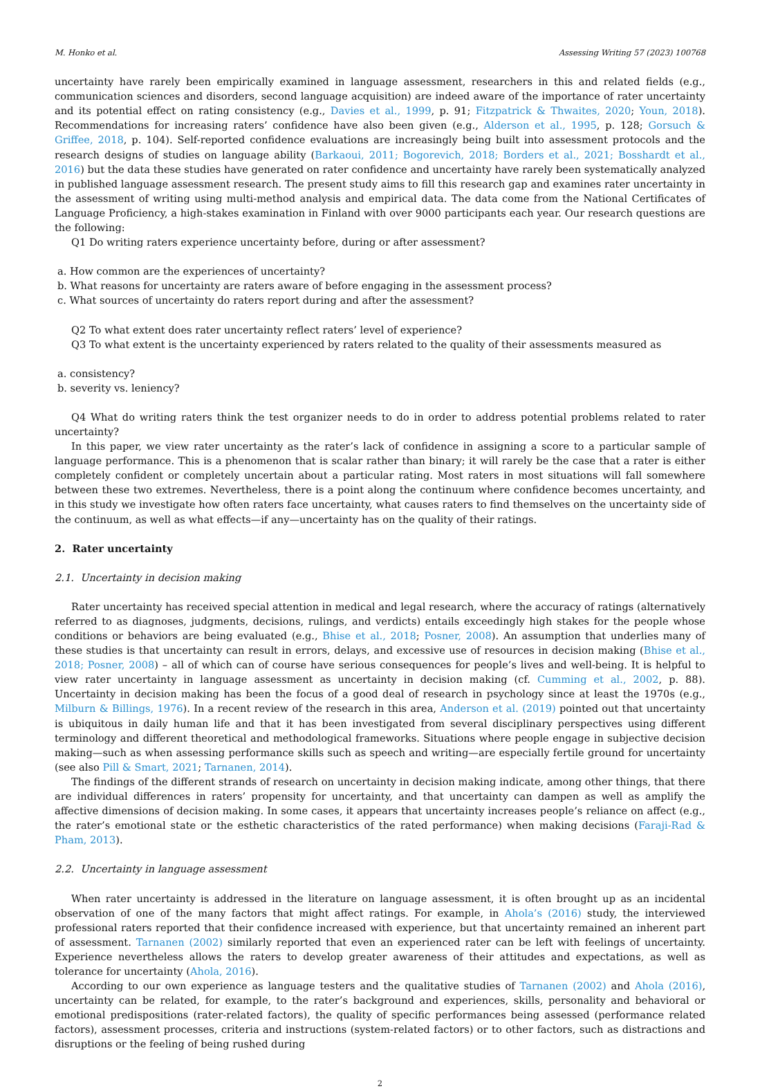M. Honko et al. Assessing Writing 57 (2023) 100768
uncertainty have rarely been empirically examined in language assessment, researchers in this and related fields (e.g., communication sciences and disorders, second language acquisition) are indeed aware of the importance of rater uncertainty and its potential effect on rating consistency (e.g., Davies et al., 1999, p. 91; Fitzpatrick & Thwaites, 2020; Youn, 2018). Recommendations for increasing raters’ confidence have also been given (e.g., Alderson et al., 1995, p. 128; Gorsuch & Griffee, 2018, p. 104). Self-reported confidence evaluations are increasingly being built into assessment protocols and the research designs of studies on language ability (Barkaoui, 2011; Bogorevich, 2018; Borders et al., 2021; Bosshardt et al., 2016) but the data these studies have generated on rater confidence and uncertainty have rarely been systematically analyzed in published language assessment research. The present study aims to fill this research gap and examines rater uncertainty in the assessment of writing using multi-method analysis and empirical data. The data come from the National Certificates of Language Proficiency, a high-stakes examination in Finland with over 9000 participants each year. Our research questions are the following:
Q1 Do writing raters experience uncertainty before, during or after assessment?
a. How common are the experiences of uncertainty?
b. What reasons for uncertainty are raters aware of before engaging in the assessment process?
c. What sources of uncertainty do raters report during and after the assessment?
Q2 To what extent does rater uncertainty reflect raters’ level of experience?
Q3 To what extent is the uncertainty experienced by raters related to the quality of their assessments measured as
a. consistency?
b. severity vs. leniency?
Q4 What do writing raters think the test organizer needs to do in order to address potential problems related to rater uncertainty?
In this paper, we view rater uncertainty as the rater’s lack of confidence in assigning a score to a particular sample of language performance. This is a phenomenon that is scalar rather than binary; it will rarely be the case that a rater is either completely confident or completely uncertain about a particular rating. Most raters in most situations will fall somewhere between these two extremes. Nevertheless, there is a point along the continuum where confidence becomes uncertainty, and in this study we investigate how often raters face uncertainty, what causes raters to find themselves on the uncertainty side of the continuum, as well as what effects—if any—uncertainty has on the quality of their ratings.
2. Rater uncertainty
2.1. Uncertainty in decision making
Rater uncertainty has received special attention in medical and legal research, where the accuracy of ratings (alternatively referred to as diagnoses, judgments, decisions, rulings, and verdicts) entails exceedingly high stakes for the people whose conditions or behaviors are being evaluated (e.g., Bhise et al., 2018; Posner, 2008). An assumption that underlies many of these studies is that uncertainty can result in errors, delays, and excessive use of resources in decision making (Bhise et al., 2018; Posner, 2008) – all of which can of course have serious consequences for people’s lives and well-being. It is helpful to view rater uncertainty in language assessment as uncertainty in decision making (cf. Cumming et al., 2002, p. 88). Uncertainty in decision making has been the focus of a good deal of research in psychology since at least the 1970s (e.g., Milburn & Billings, 1976). In a recent review of the research in this area, Anderson et al. (2019) pointed out that uncertainty is ubiquitous in daily human life and that it has been investigated from several disciplinary perspectives using different terminology and different theoretical and methodological frameworks. Situations where people engage in subjective decision making—such as when assessing performance skills such as speech and writing—are especially fertile ground for uncertainty (see also Pill & Smart, 2021; Tarnanen, 2014).
The findings of the different strands of research on uncertainty in decision making indicate, among other things, that there are individual differences in raters’ propensity for uncertainty, and that uncertainty can dampen as well as amplify the affective dimensions of decision making. In some cases, it appears that uncertainty increases people’s reliance on affect (e.g., the rater’s emotional state or the esthetic characteristics of the rated performance) when making decisions (Faraji-Rad & Pham, 2013).
2.2. Uncertainty in language assessment
When rater uncertainty is addressed in the literature on language assessment, it is often brought up as an incidental observation of one of the many factors that might affect ratings. For example, in Ahola’s (2016) study, the interviewed professional raters reported that their confidence increased with experience, but that uncertainty remained an inherent part of assessment. Tarnanen (2002) similarly reported that even an experienced rater can be left with feelings of uncertainty. Experience nevertheless allows the raters to develop greater awareness of their attitudes and expectations, as well as tolerance for uncertainty (Ahola, 2016).
According to our own experience as language testers and the qualitative studies of Tarnanen (2002) and Ahola (2016), uncertainty can be related, for example, to the rater’s background and experiences, skills, personality and behavioral or emotional predispositions (rater-related factors), the quality of specific performances being assessed (performance related factors), assessment processes, criteria and instructions (system-related factors) or to other factors, such as distractions and disruptions or the feeling of being rushed during
2